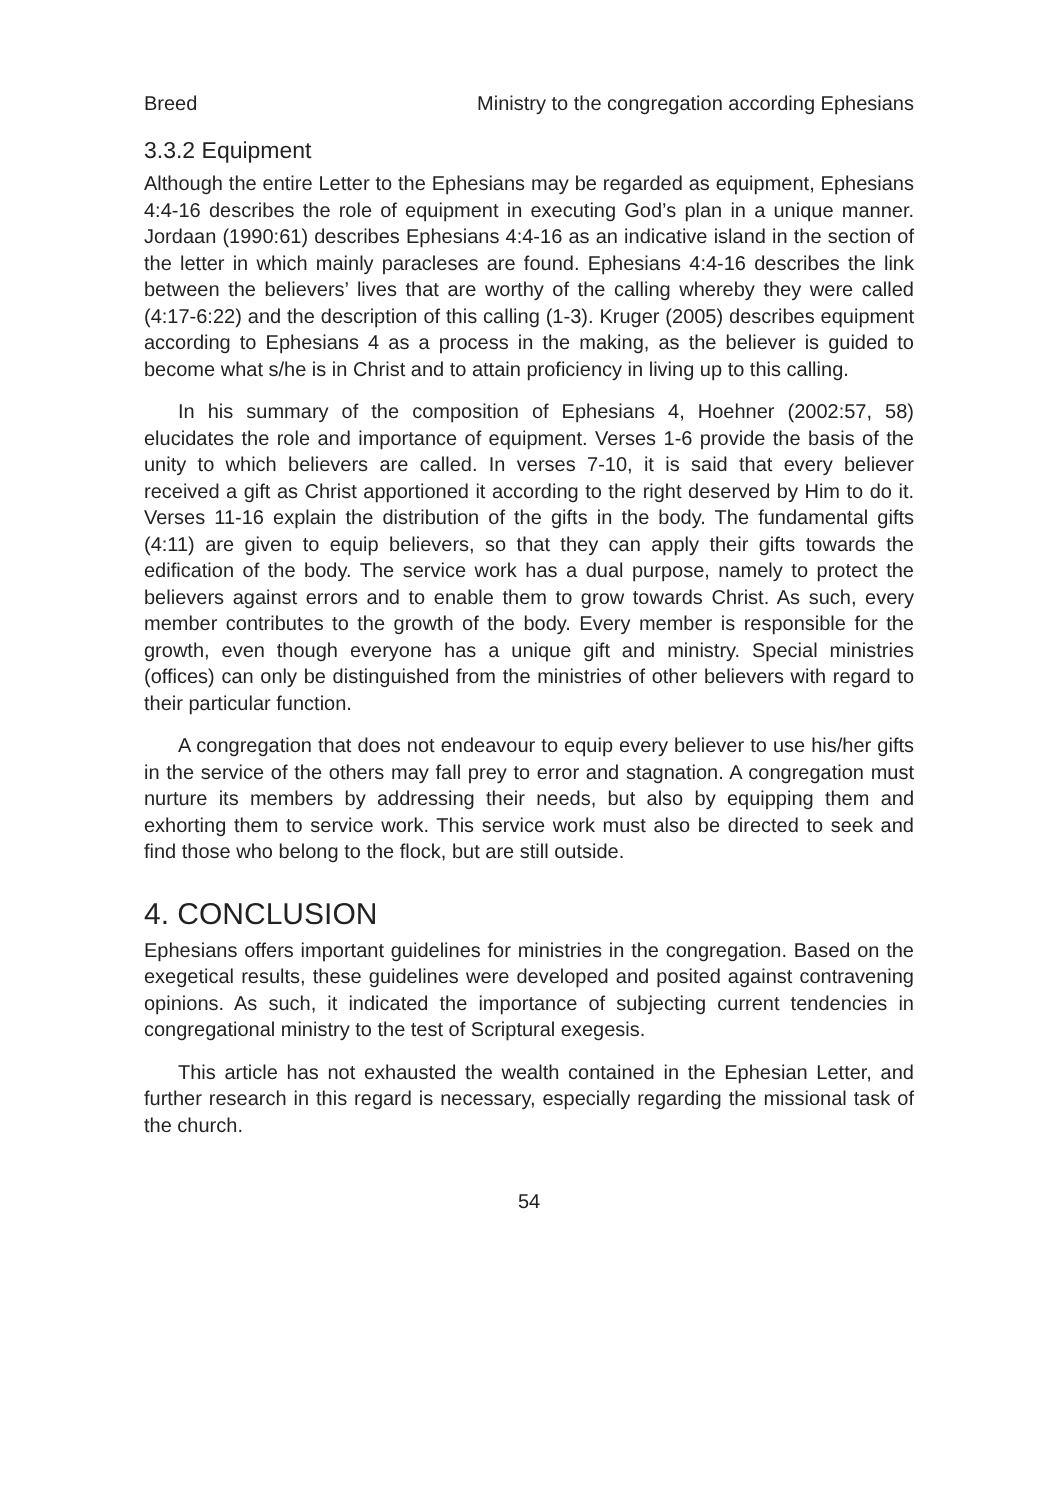Breed Ministry to the congregation according Ephesians
3.3.2 Equipment
Although the entire Letter to the Ephesians may be regarded as equipment, Ephesians 4:4-16 describes the role of equipment in executing God’s plan in a unique manner. Jordaan (1990:61) describes Ephesians 4:4-16 as an indicative island in the section of the letter in which mainly paracleses are found. Ephesians 4:4-16 describes the link between the believers’ lives that are worthy of the calling whereby they were called (4:17-6:22) and the description of this calling (1-3). Kruger (2005) describes equipment according to Ephesians 4 as a process in the making, as the believer is guided to become what s/he is in Christ and to attain proficiency in living up to this calling.
In his summary of the composition of Ephesians 4, Hoehner (2002:57, 58) elucidates the role and importance of equipment. Verses 1-6 provide the basis of the unity to which believers are called. In verses 7-10, it is said that every believer received a gift as Christ apportioned it according to the right deserved by Him to do it. Verses 11-16 explain the distribution of the gifts in the body. The fundamental gifts (4:11) are given to equip believers, so that they can apply their gifts towards the edification of the body. The service work has a dual purpose, namely to protect the believers against errors and to enable them to grow towards Christ. As such, every member contributes to the growth of the body. Every member is responsible for the growth, even though everyone has a unique gift and ministry. Special ministries (offices) can only be distinguished from the ministries of other believers with regard to their particular function.
A congregation that does not endeavour to equip every believer to use his/her gifts in the service of the others may fall prey to error and stagnation. A congregation must nurture its members by addressing their needs, but also by equipping them and exhorting them to service work. This service work must also be directed to seek and find those who belong to the flock, but are still outside.
4. CONCLUSION
Ephesians offers important guidelines for ministries in the congregation. Based on the exegetical results, these guidelines were developed and posited against contravening opinions. As such, it indicated the importance of subjecting current tendencies in congregational ministry to the test of Scriptural exegesis.
This article has not exhausted the wealth contained in the Ephesian Letter, and further research in this regard is necessary, especially regarding the missional task of the church.
54